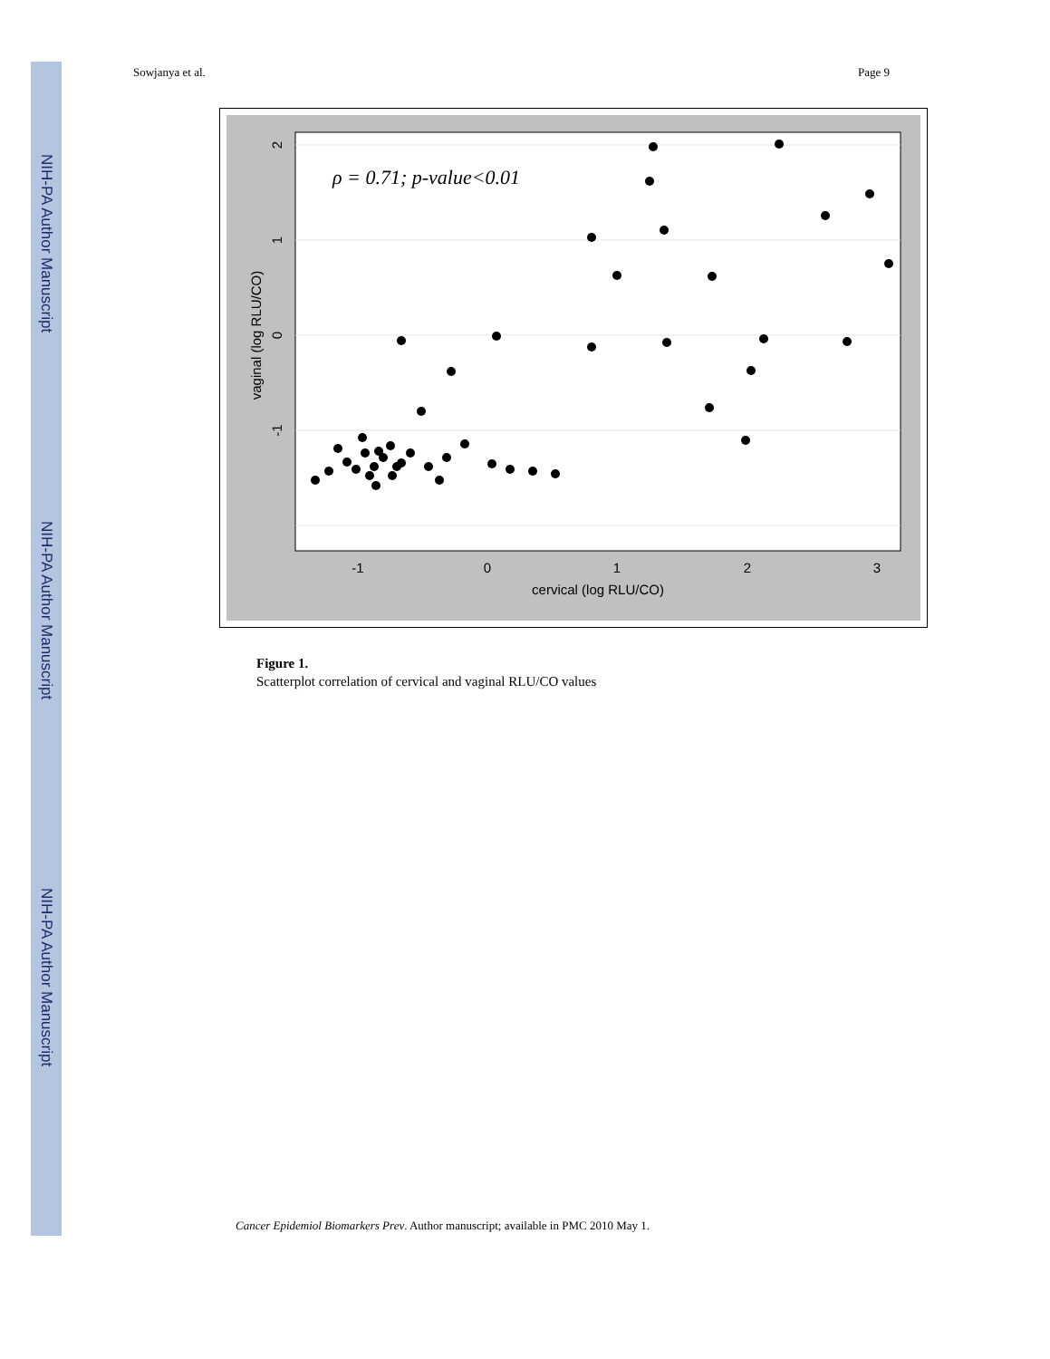NIH-PA Author Manuscript
NIH-PA Author Manuscript
NIH-PA Author Manuscript
Sowjanya et al. Page 9
-1
0
1
2
3
cervical (log RLU/CO)
0
1
2
-1
vaginal (log RLU/CO)
ρ = 0.71; p-value<0.01
Figure 1.
Scatterplot correlation of cervical and vaginal RLU/CO values
Cancer Epidemiol Biomarkers Prev. Author manuscript; available in PMC 2010 May 1.